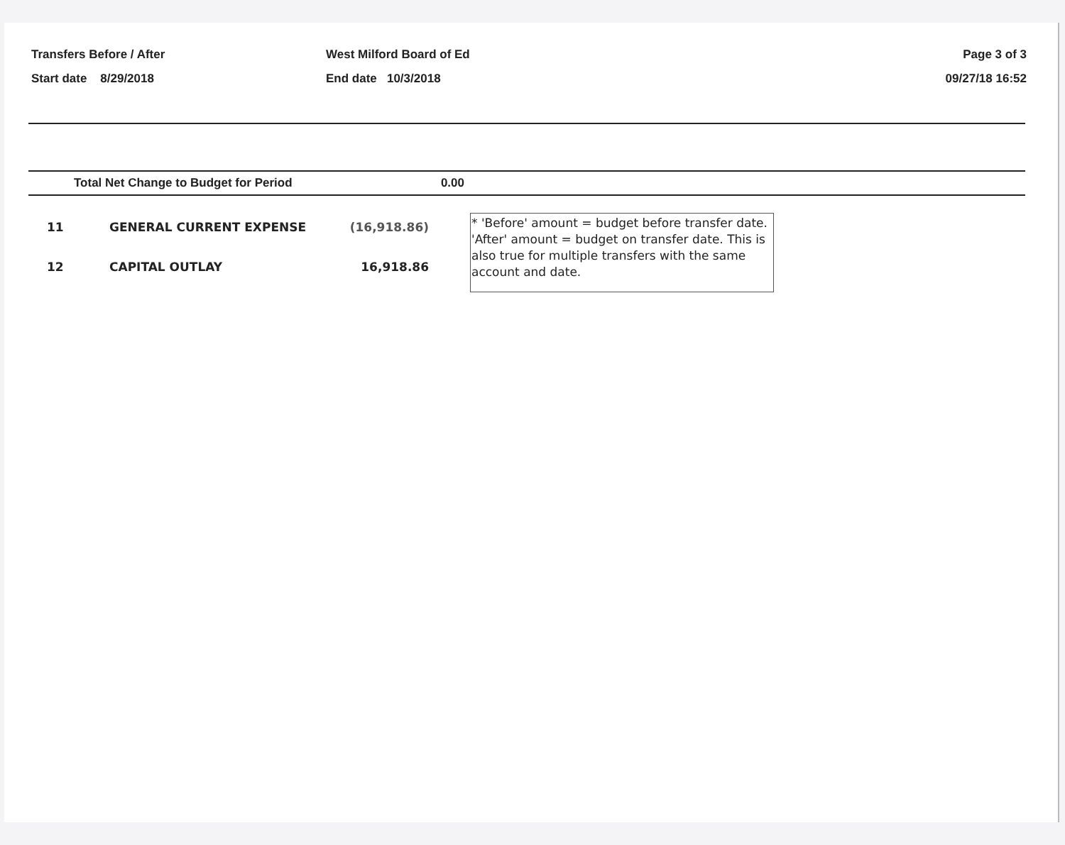Transfers Before / After
Start date 8/29/2018
West Milford Board of Ed
End date 10/3/2018
Page 3 of 3
09/27/18 16:52
Total Net Change to Budget for Period 0.00
| 11 | GENERAL CURRENT EXPENSE | (16,918.86) |
| 12 | CAPITAL OUTLAY | 16,918.86 |
* 'Before' amount = budget before transfer date. 'After' amount = budget on transfer date. This is also true for multiple transfers with the same account and date.